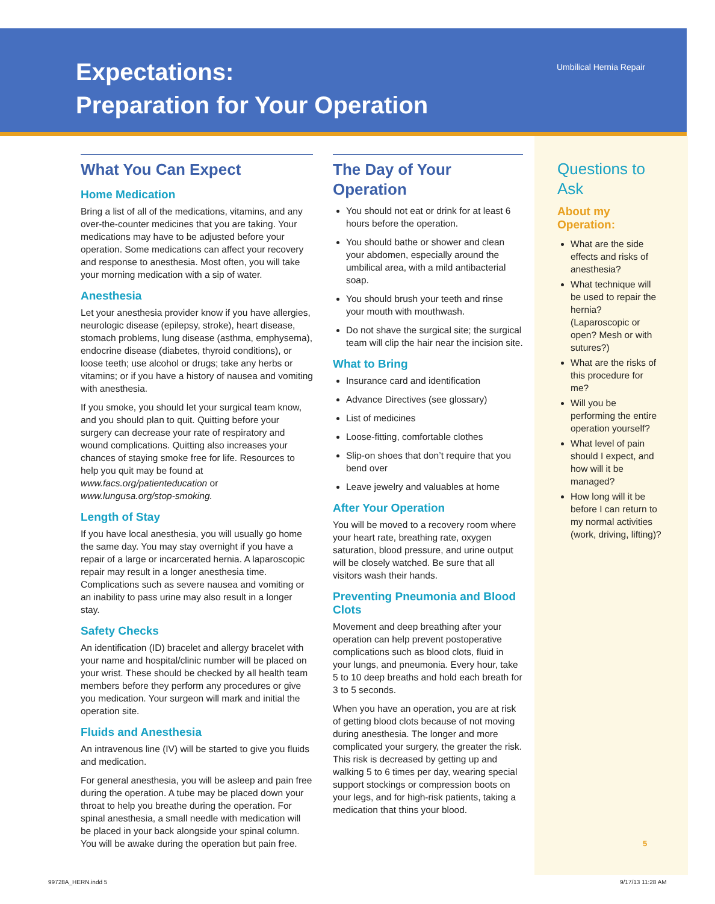Expectations:
Preparation for Your Operation
Umbilical Hernia Repair
What You Can Expect
Home Medication
Bring a list of all of the medications, vitamins, and any over-the-counter medicines that you are taking. Your medications may have to be adjusted before your operation. Some medications can affect your recovery and response to anesthesia. Most often, you will take your morning medication with a sip of water.
Anesthesia
Let your anesthesia provider know if you have allergies, neurologic disease (epilepsy, stroke), heart disease, stomach problems, lung disease (asthma, emphysema), endocrine disease (diabetes, thyroid conditions), or loose teeth; use alcohol or drugs; take any herbs or vitamins; or if you have a history of nausea and vomiting with anesthesia.
If you smoke, you should let your surgical team know, and you should plan to quit. Quitting before your surgery can decrease your rate of respiratory and wound complications. Quitting also increases your chances of staying smoke free for life. Resources to help you quit may be found at www.facs.org/patienteducation or www.lungusa.org/stop-smoking.
Length of Stay
If you have local anesthesia, you will usually go home the same day. You may stay overnight if you have a repair of a large or incarcerated hernia. A laparoscopic repair may result in a longer anesthesia time. Complications such as severe nausea and vomiting or an inability to pass urine may also result in a longer stay.
Safety Checks
An identification (ID) bracelet and allergy bracelet with your name and hospital/clinic number will be placed on your wrist. These should be checked by all health team members before they perform any procedures or give you medication. Your surgeon will mark and initial the operation site.
Fluids and Anesthesia
An intravenous line (IV) will be started to give you fluids and medication.
For general anesthesia, you will be asleep and pain free during the operation. A tube may be placed down your throat to help you breathe during the operation. For spinal anesthesia, a small needle with medication will be placed in your back alongside your spinal column. You will be awake during the operation but pain free.
The Day of Your Operation
You should not eat or drink for at least 6 hours before the operation.
You should bathe or shower and clean your abdomen, especially around the umbilical area, with a mild antibacterial soap.
You should brush your teeth and rinse your mouth with mouthwash.
Do not shave the surgical site; the surgical team will clip the hair near the incision site.
What to Bring
Insurance card and identification
Advance Directives (see glossary)
List of medicines
Loose-fitting, comfortable clothes
Slip-on shoes that don’t require that you bend over
Leave jewelry and valuables at home
After Your Operation
You will be moved to a recovery room where your heart rate, breathing rate, oxygen saturation, blood pressure, and urine output will be closely watched. Be sure that all visitors wash their hands.
Preventing Pneumonia and Blood Clots
Movement and deep breathing after your operation can help prevent postoperative complications such as blood clots, fluid in your lungs, and pneumonia. Every hour, take 5 to 10 deep breaths and hold each breath for 3 to 5 seconds.
When you have an operation, you are at risk of getting blood clots because of not moving during anesthesia. The longer and more complicated your surgery, the greater the risk. This risk is decreased by getting up and walking 5 to 6 times per day, wearing special support stockings or compression boots on your legs, and for high-risk patients, taking a medication that thins your blood.
Questions to Ask
About my Operation:
What are the side effects and risks of anesthesia?
What technique will be used to repair the hernia? (Laparoscopic or open? Mesh or with sutures?)
What are the risks of this procedure for me?
Will you be performing the entire operation yourself?
What level of pain should I expect, and how will it be managed?
How long will it be before I can return to my normal activities (work, driving, lifting)?
5
99728A_HERN.indd 5 9/17/13 11:28 AM